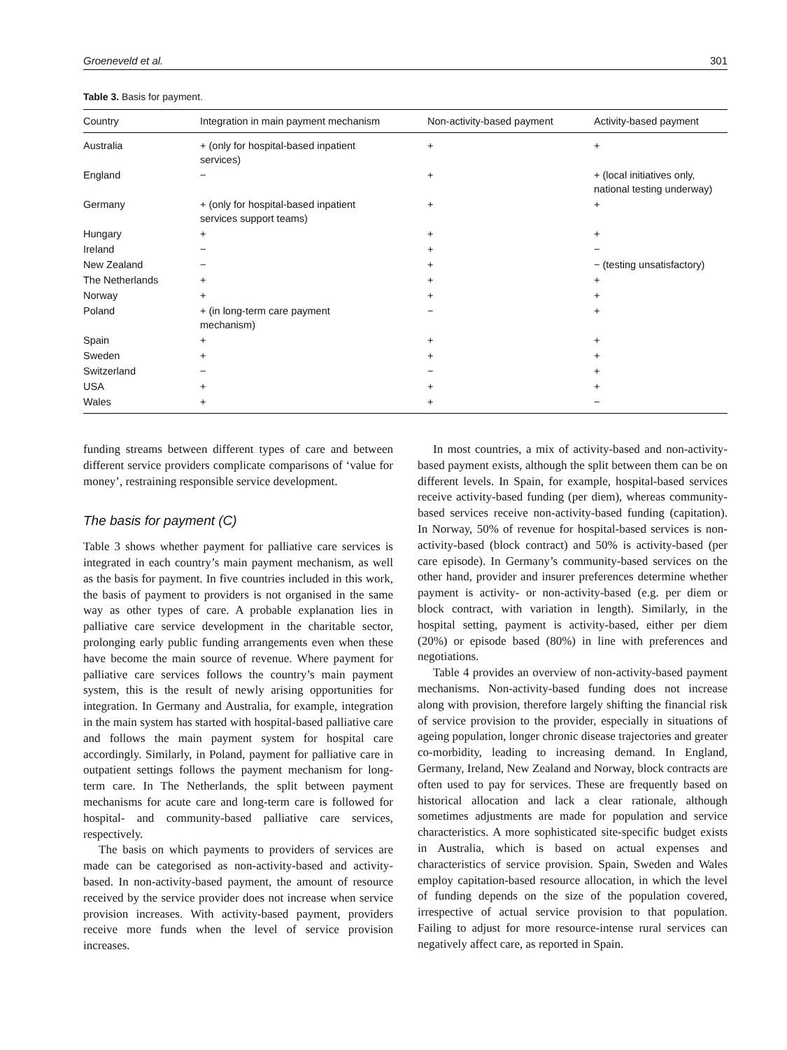Groeneveld et al. 301
Table 3. Basis for payment.
| Country | Integration in main payment mechanism | Non-activity-based payment | Activity-based payment |
| --- | --- | --- | --- |
| Australia | + (only for hospital-based inpatient services) | + | + |
| England | − | + | + (local initiatives only, national testing underway) |
| Germany | + (only for hospital-based inpatient services support teams) | + | + |
| Hungary | + | + | + |
| Ireland | − | + | − |
| New Zealand | − | + | − (testing unsatisfactory) |
| The Netherlands | + | + | + |
| Norway | + | + | + |
| Poland | + (in long-term care payment mechanism) | − | + |
| Spain | + | + | + |
| Sweden | + | + | + |
| Switzerland | − | − | + |
| USA | + | + | + |
| Wales | + | + | − |
funding streams between different types of care and between different service providers complicate comparisons of ‘value for money’, restraining responsible service development.
The basis for payment (C)
Table 3 shows whether payment for palliative care services is integrated in each country’s main payment mechanism, as well as the basis for payment. In five countries included in this work, the basis of payment to providers is not organised in the same way as other types of care. A probable explanation lies in palliative care service development in the charitable sector, prolonging early public funding arrangements even when these have become the main source of revenue. Where payment for palliative care services follows the country’s main payment system, this is the result of newly arising opportunities for integration. In Germany and Australia, for example, integration in the main system has started with hospital-based palliative care and follows the main payment system for hospital care accordingly. Similarly, in Poland, payment for palliative care in outpatient settings follows the payment mechanism for long-term care. In The Netherlands, the split between payment mechanisms for acute care and long-term care is followed for hospital- and community-based palliative care services, respectively.
The basis on which payments to providers of services are made can be categorised as non-activity-based and activity-based. In non-activity-based payment, the amount of resource received by the service provider does not increase when service provision increases. With activity-based payment, providers receive more funds when the level of service provision increases.
In most countries, a mix of activity-based and non-activity-based payment exists, although the split between them can be on different levels. In Spain, for example, hospital-based services receive activity-based funding (per diem), whereas community-based services receive non-activity-based funding (capitation). In Norway, 50% of revenue for hospital-based services is non-activity-based (block contract) and 50% is activity-based (per care episode). In Germany’s community-based services on the other hand, provider and insurer preferences determine whether payment is activity- or non-activity-based (e.g. per diem or block contract, with variation in length). Similarly, in the hospital setting, payment is activity-based, either per diem (20%) or episode based (80%) in line with preferences and negotiations.
Table 4 provides an overview of non-activity-based payment mechanisms. Non-activity-based funding does not increase along with provision, therefore largely shifting the financial risk of service provision to the provider, especially in situations of ageing population, longer chronic disease trajectories and greater co-morbidity, leading to increasing demand. In England, Germany, Ireland, New Zealand and Norway, block contracts are often used to pay for services. These are frequently based on historical allocation and lack a clear rationale, although sometimes adjustments are made for population and service characteristics. A more sophisticated site-specific budget exists in Australia, which is based on actual expenses and characteristics of service provision. Spain, Sweden and Wales employ capitation-based resource allocation, in which the level of funding depends on the size of the population covered, irrespective of actual service provision to that population. Failing to adjust for more resource-intense rural services can negatively affect care, as reported in Spain.